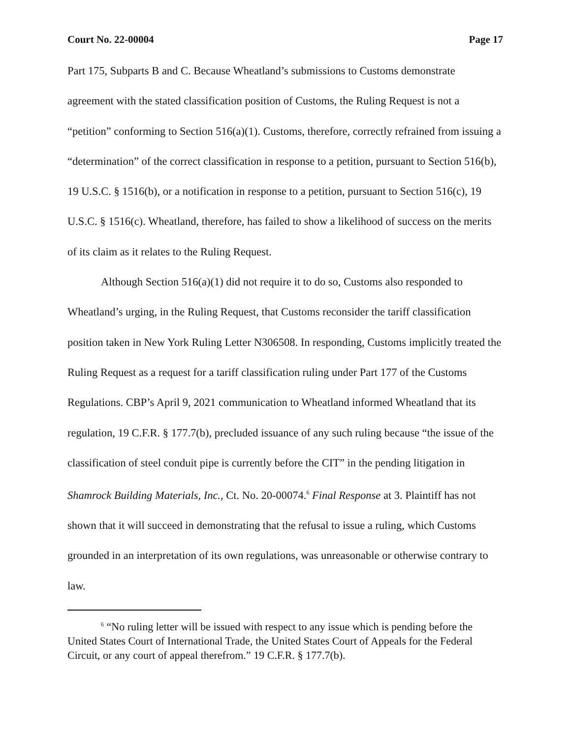Court No. 22-00004 Page 17
Part 175, Subparts B and C. Because Wheatland’s submissions to Customs demonstrate agreement with the stated classification position of Customs, the Ruling Request is not a “petition” conforming to Section 516(a)(1). Customs, therefore, correctly refrained from issuing a “determination” of the correct classification in response to a petition, pursuant to Section 516(b), 19 U.S.C. § 1516(b), or a notification in response to a petition, pursuant to Section 516(c), 19 U.S.C. § 1516(c). Wheatland, therefore, has failed to show a likelihood of success on the merits of its claim as it relates to the Ruling Request.
Although Section 516(a)(1) did not require it to do so, Customs also responded to Wheatland’s urging, in the Ruling Request, that Customs reconsider the tariff classification position taken in New York Ruling Letter N306508. In responding, Customs implicitly treated the Ruling Request as a request for a tariff classification ruling under Part 177 of the Customs Regulations. CBP’s April 9, 2021 communication to Wheatland informed Wheatland that its regulation, 19 C.F.R. § 177.7(b), precluded issuance of any such ruling because “the issue of the classification of steel conduit pipe is currently before the CIT” in the pending litigation in Shamrock Building Materials, Inc., Ct. No. 20-00074.<sup>6</sup> Final Response at 3. Plaintiff has not shown that it will succeed in demonstrating that the refusal to issue a ruling, which Customs grounded in an interpretation of its own regulations, was unreasonable or otherwise contrary to law.
<sup>6</sup> “No ruling letter will be issued with respect to any issue which is pending before the United States Court of International Trade, the United States Court of Appeals for the Federal Circuit, or any court of appeal therefrom.” 19 C.F.R. § 177.7(b).